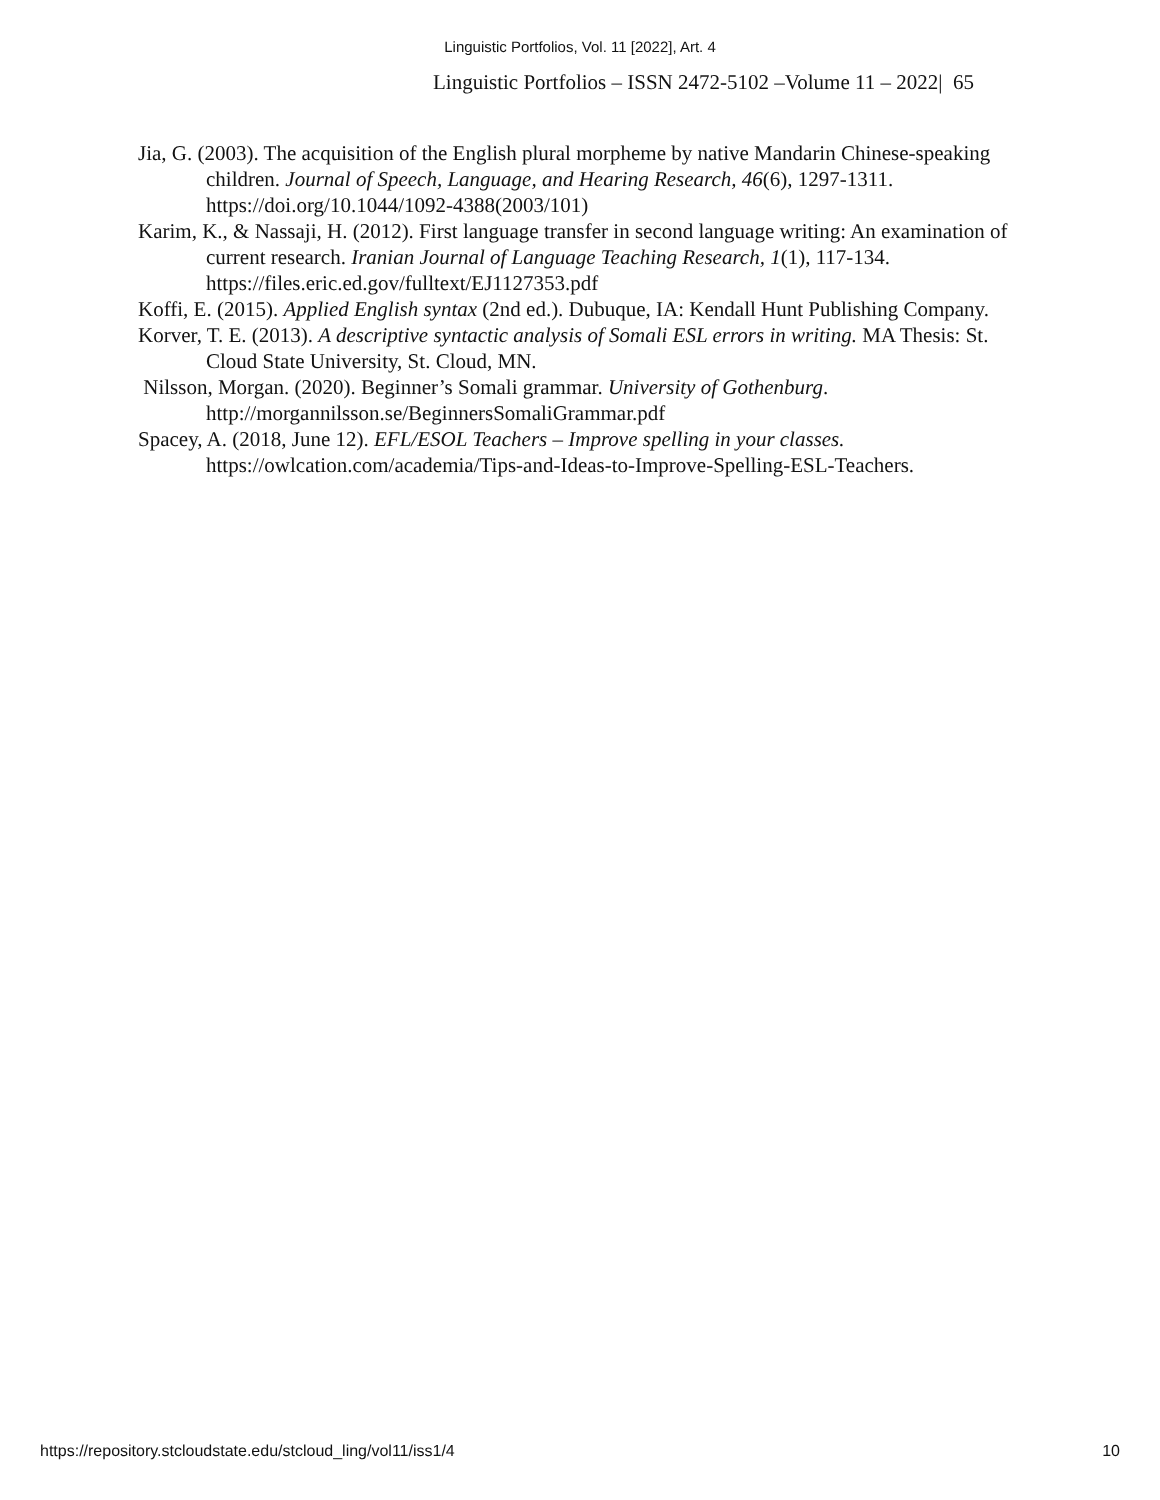Linguistic Portfolios, Vol. 11 [2022], Art. 4
Linguistic Portfolios – ISSN 2472-5102 –Volume 11 – 2022| 65
Jia, G. (2003). The acquisition of the English plural morpheme by native Mandarin Chinese-speaking children. Journal of Speech, Language, and Hearing Research, 46(6), 1297-1311. https://doi.org/10.1044/1092-4388(2003/101)
Karim, K., & Nassaji, H. (2012). First language transfer in second language writing: An examination of current research. Iranian Journal of Language Teaching Research, 1(1), 117-134. https://files.eric.ed.gov/fulltext/EJ1127353.pdf
Koffi, E. (2015). Applied English syntax (2nd ed.). Dubuque, IA: Kendall Hunt Publishing Company.
Korver, T. E. (2013). A descriptive syntactic analysis of Somali ESL errors in writing. MA Thesis: St. Cloud State University, St. Cloud, MN.
Nilsson, Morgan. (2020). Beginner’s Somali grammar. University of Gothenburg. http://morgannilsson.se/BeginnersSomaliGrammar.pdf
Spacey, A. (2018, June 12). EFL/ESOL Teachers – Improve spelling in your classes. https://owlcation.com/academia/Tips-and-Ideas-to-Improve-Spelling-ESL-Teachers.
https://repository.stcloudstate.edu/stcloud_ling/vol11/iss1/4 10